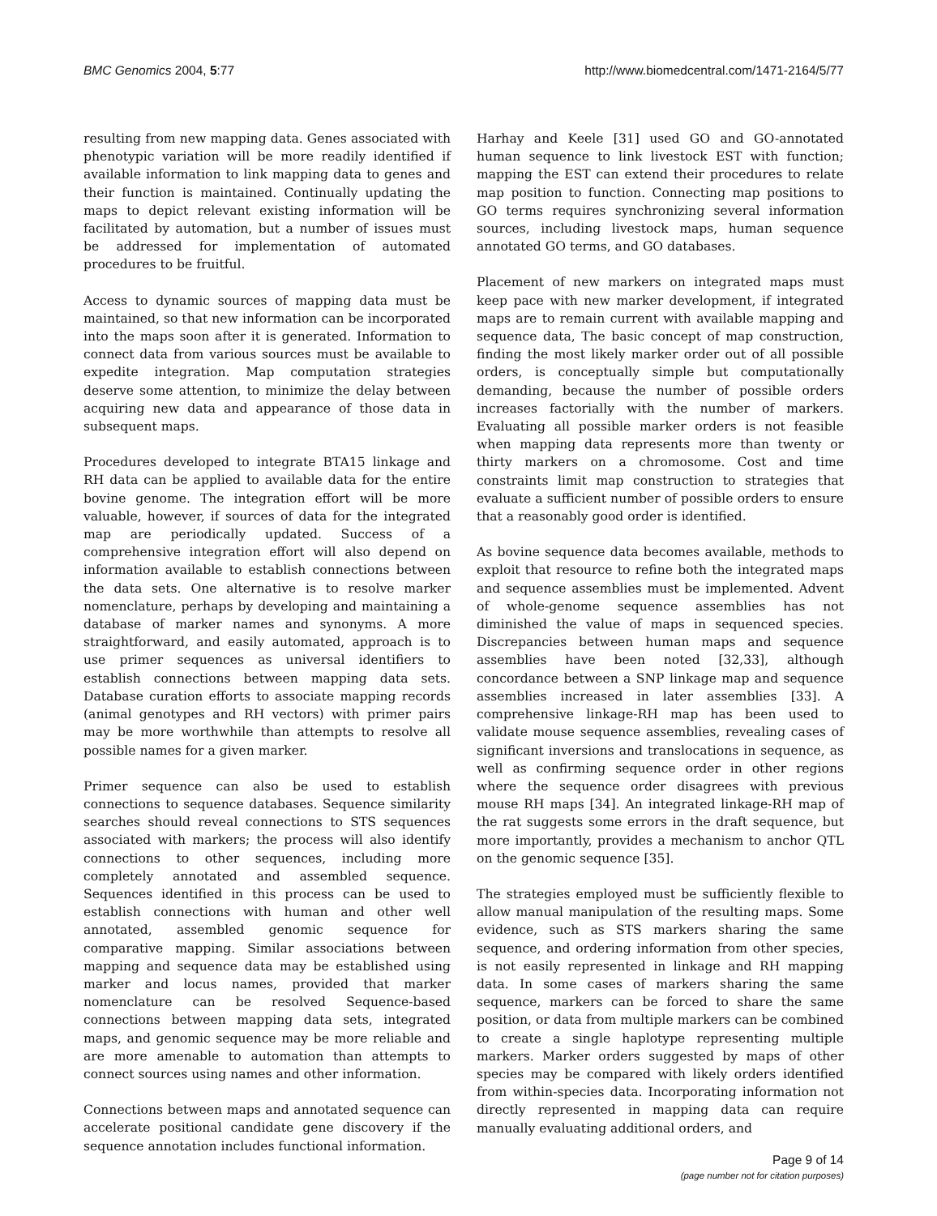BMC Genomics 2004, 5:77 http://www.biomedcentral.com/1471-2164/5/77
resulting from new mapping data. Genes associated with phenotypic variation will be more readily identified if available information to link mapping data to genes and their function is maintained. Continually updating the maps to depict relevant existing information will be facilitated by automation, but a number of issues must be addressed for implementation of automated procedures to be fruitful.
Access to dynamic sources of mapping data must be maintained, so that new information can be incorporated into the maps soon after it is generated. Information to connect data from various sources must be available to expedite integration. Map computation strategies deserve some attention, to minimize the delay between acquiring new data and appearance of those data in subsequent maps.
Procedures developed to integrate BTA15 linkage and RH data can be applied to available data for the entire bovine genome. The integration effort will be more valuable, however, if sources of data for the integrated map are periodically updated. Success of a comprehensive integration effort will also depend on information available to establish connections between the data sets. One alternative is to resolve marker nomenclature, perhaps by developing and maintaining a database of marker names and synonyms. A more straightforward, and easily automated, approach is to use primer sequences as universal identifiers to establish connections between mapping data sets. Database curation efforts to associate mapping records (animal genotypes and RH vectors) with primer pairs may be more worthwhile than attempts to resolve all possible names for a given marker.
Primer sequence can also be used to establish connections to sequence databases. Sequence similarity searches should reveal connections to STS sequences associated with markers; the process will also identify connections to other sequences, including more completely annotated and assembled sequence. Sequences identified in this process can be used to establish connections with human and other well annotated, assembled genomic sequence for comparative mapping. Similar associations between mapping and sequence data may be established using marker and locus names, provided that marker nomenclature can be resolved Sequence-based connections between mapping data sets, integrated maps, and genomic sequence may be more reliable and are more amenable to automation than attempts to connect sources using names and other information.
Connections between maps and annotated sequence can accelerate positional candidate gene discovery if the sequence annotation includes functional information.
Harhay and Keele [31] used GO and GO-annotated human sequence to link livestock EST with function; mapping the EST can extend their procedures to relate map position to function. Connecting map positions to GO terms requires synchronizing several information sources, including livestock maps, human sequence annotated GO terms, and GO databases.
Placement of new markers on integrated maps must keep pace with new marker development, if integrated maps are to remain current with available mapping and sequence data, The basic concept of map construction, finding the most likely marker order out of all possible orders, is conceptually simple but computationally demanding, because the number of possible orders increases factorially with the number of markers. Evaluating all possible marker orders is not feasible when mapping data represents more than twenty or thirty markers on a chromosome. Cost and time constraints limit map construction to strategies that evaluate a sufficient number of possible orders to ensure that a reasonably good order is identified.
As bovine sequence data becomes available, methods to exploit that resource to refine both the integrated maps and sequence assemblies must be implemented. Advent of whole-genome sequence assemblies has not diminished the value of maps in sequenced species. Discrepancies between human maps and sequence assemblies have been noted [32,33], although concordance between a SNP linkage map and sequence assemblies increased in later assemblies [33]. A comprehensive linkage-RH map has been used to validate mouse sequence assemblies, revealing cases of significant inversions and translocations in sequence, as well as confirming sequence order in other regions where the sequence order disagrees with previous mouse RH maps [34]. An integrated linkage-RH map of the rat suggests some errors in the draft sequence, but more importantly, provides a mechanism to anchor QTL on the genomic sequence [35].
The strategies employed must be sufficiently flexible to allow manual manipulation of the resulting maps. Some evidence, such as STS markers sharing the same sequence, and ordering information from other species, is not easily represented in linkage and RH mapping data. In some cases of markers sharing the same sequence, markers can be forced to share the same position, or data from multiple markers can be combined to create a single haplotype representing multiple markers. Marker orders suggested by maps of other species may be compared with likely orders identified from within-species data. Incorporating information not directly represented in mapping data can require manually evaluating additional orders, and
Page 9 of 14
(page number not for citation purposes)